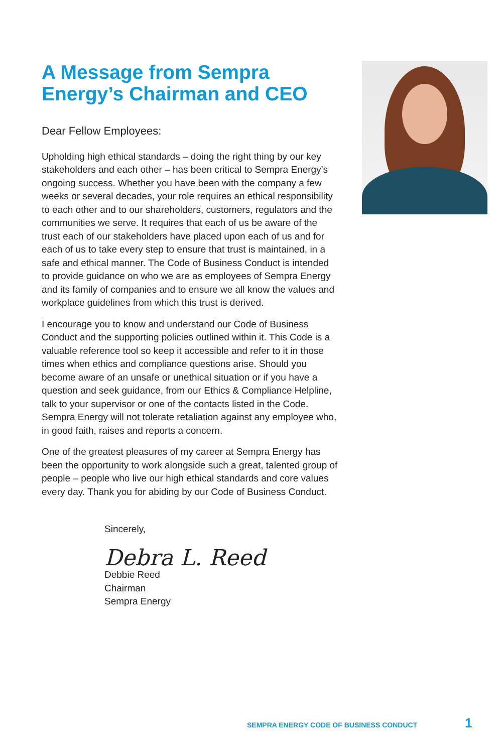A Message from Sempra Energy’s Chairman and CEO
Dear Fellow Employees:
Upholding high ethical standards – doing the right thing by our key stakeholders and each other – has been critical to Sempra Energy’s ongoing success. Whether you have been with the company a few weeks or several decades, your role requires an ethical responsibility to each other and to our shareholders, customers, regulators and the communities we serve. It requires that each of us be aware of the trust each of our stakeholders have placed upon each of us and for each of us to take every step to ensure that trust is maintained, in a safe and ethical manner. The Code of Business Conduct is intended to provide guidance on who we are as employees of Sempra Energy and its family of companies and to ensure we all know the values and workplace guidelines from which this trust is derived.
I encourage you to know and understand our Code of Business Conduct and the supporting policies outlined within it. This Code is a valuable reference tool so keep it accessible and refer to it in those times when ethics and compliance questions arise. Should you become aware of an unsafe or unethical situation or if you have a question and seek guidance, from our Ethics & Compliance Helpline, talk to your supervisor or one of the contacts listed in the Code. Sempra Energy will not tolerate retaliation against any employee who, in good faith, raises and reports a concern.
One of the greatest pleasures of my career at Sempra Energy has been the opportunity to work alongside such a great, talented group of people – people who live our high ethical standards and core values every day. Thank you for abiding by our Code of Business Conduct.
Sincerely,
Debra L. Reed
Debbie Reed
Chairman
Sempra Energy
SEMPRA ENERGY CODE OF BUSINESS CONDUCT
1